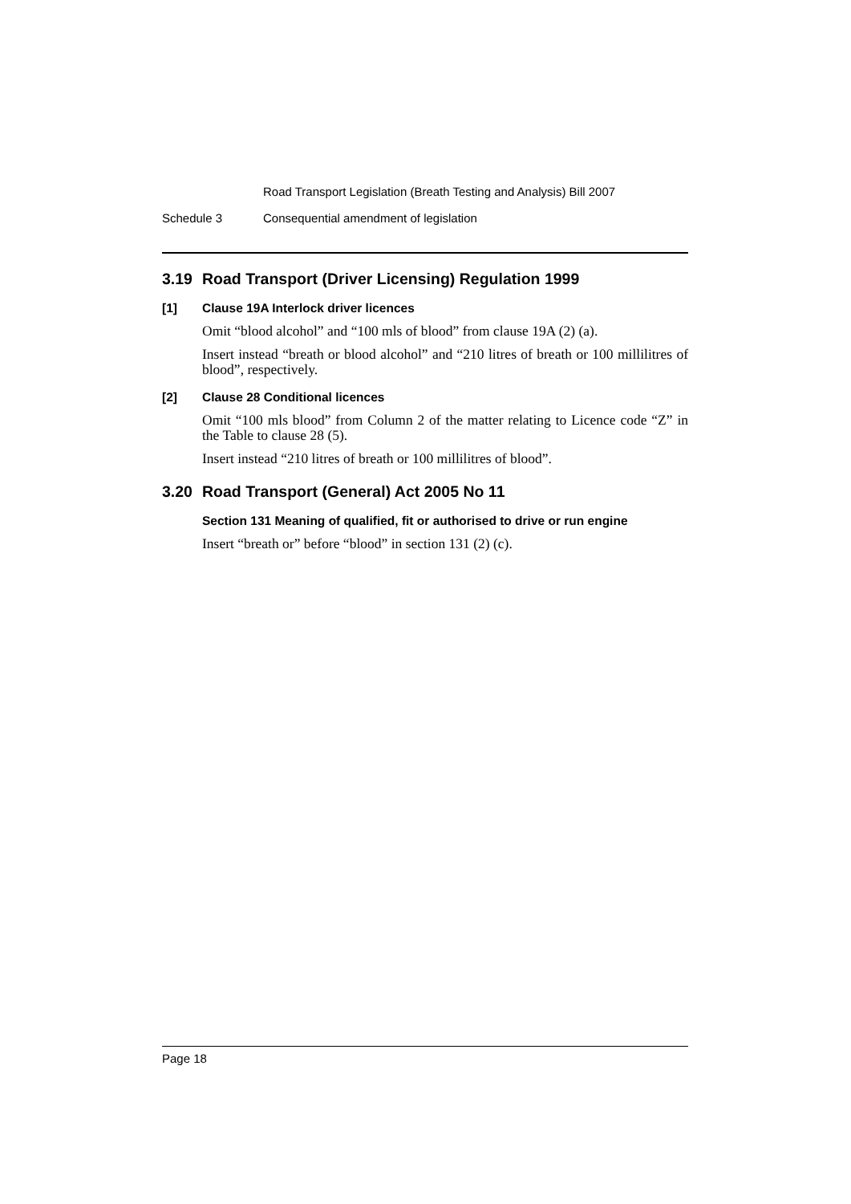Road Transport Legislation (Breath Testing and Analysis) Bill 2007
Schedule 3 Consequential amendment of legislation
3.19 Road Transport (Driver Licensing) Regulation 1999
[1] Clause 19A Interlock driver licences
Omit “blood alcohol” and “100 mls of blood” from clause 19A (2) (a).
Insert instead “breath or blood alcohol” and “210 litres of breath or 100 millilitres of blood”, respectively.
[2] Clause 28 Conditional licences
Omit “100 mls blood” from Column 2 of the matter relating to Licence code “Z” in the Table to clause 28 (5).
Insert instead “210 litres of breath or 100 millilitres of blood”.
3.20 Road Transport (General) Act 2005 No 11
Section 131 Meaning of qualified, fit or authorised to drive or run engine
Insert “breath or” before “blood” in section 131 (2) (c).
Page 18